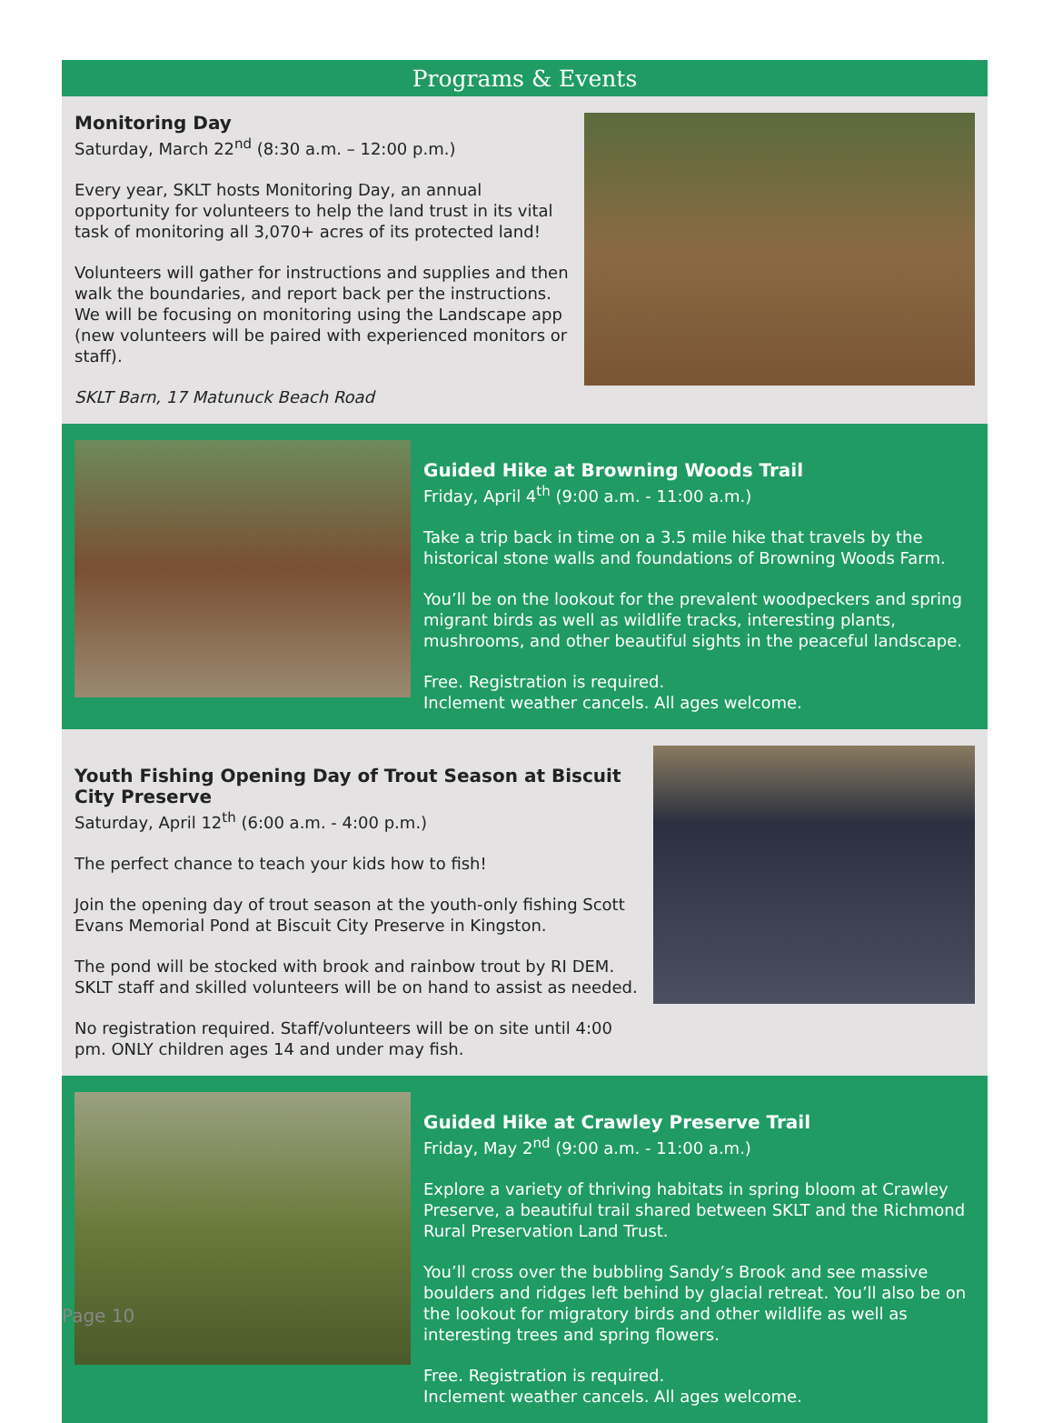Programs & Events
Monitoring Day
Saturday, March 22<sup>nd</sup> (8:30 a.m. – 12:00 p.m.)
Every year, SKLT hosts Monitoring Day, an annual opportunity for volunteers to help the land trust in its vital task of monitoring all 3,070+ acres of its protected land!
Volunteers will gather for instructions and supplies and then walk the boundaries, and report back per the instructions. We will be focusing on monitoring using the Landscape app (new volunteers will be paired with experienced monitors or staff).
SKLT Barn, 17 Matunuck Beach Road
Guided Hike at Browning Woods Trail
Friday, April 4<sup>th</sup> (9:00 a.m. - 11:00 a.m.)
Take a trip back in time on a 3.5 mile hike that travels by the historical stone walls and foundations of Browning Woods Farm.
You’ll be on the lookout for the prevalent woodpeckers and spring migrant birds as well as wildlife tracks, interesting plants, mushrooms, and other beautiful sights in the peaceful landscape.
Free. Registration is required.
Inclement weather cancels. All ages welcome.
Youth Fishing Opening Day of Trout Season at Biscuit City Preserve
Saturday, April 12<sup>th</sup> (6:00 a.m. - 4:00 p.m.)
The perfect chance to teach your kids how to fish!
Join the opening day of trout season at the youth-only fishing Scott Evans Memorial Pond at Biscuit City Preserve in Kingston.
The pond will be stocked with brook and rainbow trout by RI DEM. SKLT staff and skilled volunteers will be on hand to assist as needed.
No registration required. Staff/volunteers will be on site until 4:00 pm. ONLY children ages 14 and under may fish.
Guided Hike at Crawley Preserve Trail
Friday, May 2<sup>nd</sup> (9:00 a.m. - 11:00 a.m.)
Explore a variety of thriving habitats in spring bloom at Crawley Preserve, a beautiful trail shared between SKLT and the Richmond Rural Preservation Land Trust.
You’ll cross over the bubbling Sandy’s Brook and see massive boulders and ridges left behind by glacial retreat. You’ll also be on the lookout for migratory birds and other wildlife as well as interesting trees and spring flowers.
Free. Registration is required.
Inclement weather cancels. All ages welcome.
Page 10